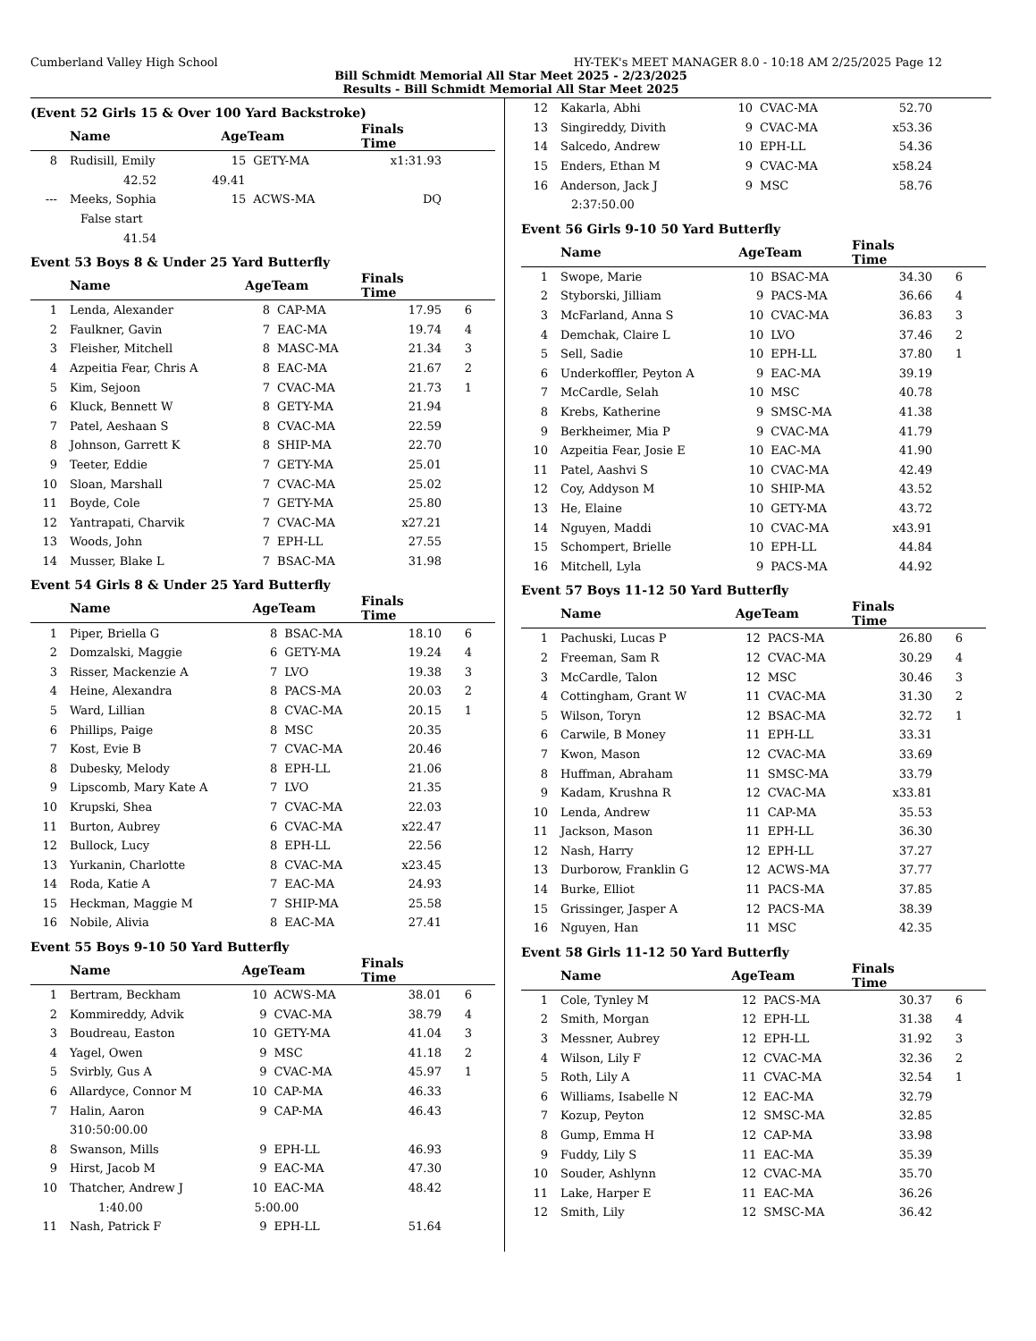Cumberland Valley High School HY-TEK's MEET MANAGER 8.0 - 10:18 AM 2/25/2025 Page 12
Bill Schmidt Memorial All Star Meet 2025 - 2/23/2025
Results - Bill Schmidt Memorial All Star Meet 2025
(Event 52 Girls 15 & Over 100 Yard Backstroke)
| | Name | AgeTeam | | Finals Time | |
| --- | --- | --- | --- | --- | --- |
| 8 | Rudisill, Emily | 15 | GETY-MA | x1:31.93 | |
| | 42.52 49.41 | | | | |
| --- | Meeks, Sophia | 15 | ACWS-MA | DQ | |
| | False start | | | | |
| | 41.54 | | | | |
Event 53 Boys 8 & Under 25 Yard Butterfly
| | Name | AgeTeam | | Finals Time | |
| --- | --- | --- | --- | --- | --- |
| 1 | Lenda, Alexander | 8 | CAP-MA | 17.95 | 6 |
| 2 | Faulkner, Gavin | 7 | EAC-MA | 19.74 | 4 |
| 3 | Fleisher, Mitchell | 8 | MASC-MA | 21.34 | 3 |
| 4 | Azpeitia Fear, Chris A | 8 | EAC-MA | 21.67 | 2 |
| 5 | Kim, Sejoon | 7 | CVAC-MA | 21.73 | 1 |
| 6 | Kluck, Bennett W | 8 | GETY-MA | 21.94 | |
| 7 | Patel, Aeshaan S | 8 | CVAC-MA | 22.59 | |
| 8 | Johnson, Garrett K | 8 | SHIP-MA | 22.70 | |
| 9 | Teeter, Eddie | 7 | GETY-MA | 25.01 | |
| 10 | Sloan, Marshall | 7 | CVAC-MA | 25.02 | |
| 11 | Boyde, Cole | 7 | GETY-MA | 25.80 | |
| 12 | Yantrapati, Charvik | 7 | CVAC-MA | x27.21 | |
| 13 | Woods, John | 7 | EPH-LL | 27.55 | |
| 14 | Musser, Blake L | 7 | BSAC-MA | 31.98 | |
Event 54 Girls 8 & Under 25 Yard Butterfly
| | Name | AgeTeam | | Finals Time | |
| --- | --- | --- | --- | --- | --- |
| 1 | Piper, Briella G | 8 | BSAC-MA | 18.10 | 6 |
| 2 | Domzalski, Maggie | 6 | GETY-MA | 19.24 | 4 |
| 3 | Risser, Mackenzie A | 7 | LVO | 19.38 | 3 |
| 4 | Heine, Alexandra | 8 | PACS-MA | 20.03 | 2 |
| 5 | Ward, Lillian | 8 | CVAC-MA | 20.15 | 1 |
| 6 | Phillips, Paige | 8 | MSC | 20.35 | |
| 7 | Kost, Evie B | 7 | CVAC-MA | 20.46 | |
| 8 | Dubesky, Melody | 8 | EPH-LL | 21.06 | |
| 9 | Lipscomb, Mary Kate A | 7 | LVO | 21.35 | |
| 10 | Krupski, Shea | 7 | CVAC-MA | 22.03 | |
| 11 | Burton, Aubrey | 6 | CVAC-MA | x22.47 | |
| 12 | Bullock, Lucy | 8 | EPH-LL | 22.56 | |
| 13 | Yurkanin, Charlotte | 8 | CVAC-MA | x23.45 | |
| 14 | Roda, Katie A | 7 | EAC-MA | 24.93 | |
| 15 | Heckman, Maggie M | 7 | SHIP-MA | 25.58 | |
| 16 | Nobile, Alivia | 8 | EAC-MA | 27.41 | |
Event 55 Boys 9-10 50 Yard Butterfly
| | Name | AgeTeam | | Finals Time | |
| --- | --- | --- | --- | --- | --- |
| 1 | Bertram, Beckham | 10 | ACWS-MA | 38.01 | 6 |
| 2 | Kommireddy, Advik | 9 | CVAC-MA | 38.79 | 4 |
| 3 | Boudreau, Easton | 10 | GETY-MA | 41.04 | 3 |
| 4 | Yagel, Owen | 9 | MSC | 41.18 | 2 |
| 5 | Svirbly, Gus A | 9 | CVAC-MA | 45.97 | 1 |
| 6 | Allardyce, Connor M | 10 | CAP-MA | 46.33 | |
| 7 | Halin, Aaron | 9 | CAP-MA | 46.43 | |
| | 310:50:00.00 | | | | |
| 8 | Swanson, Mills | 9 | EPH-LL | 46.93 | |
| 9 | Hirst, Jacob M | 9 | EAC-MA | 47.30 | |
| 10 | Thatcher, Andrew J | 10 | EAC-MA | 48.42 | |
| | 1:40.00 | 5:00.00 | | | |
| 11 | Nash, Patrick F | 9 | EPH-LL | 51.64 | |
| 12 | Kakarla, Abhi | 10 | CVAC-MA | 52.70 | |
| 13 | Singireddy, Divith | 9 | CVAC-MA | x53.36 | |
| 14 | Salcedo, Andrew | 10 | EPH-LL | 54.36 | |
| 15 | Enders, Ethan M | 9 | CVAC-MA | x58.24 | |
| 16 | Anderson, Jack J | 9 | MSC | 58.76 | |
| | 2:37:50.00 | | | | |
Event 56 Girls 9-10 50 Yard Butterfly
| | Name | AgeTeam | | Finals Time | |
| --- | --- | --- | --- | --- | --- |
| 1 | Swope, Marie | 10 | BSAC-MA | 34.30 | 6 |
| 2 | Styborski, Jilliam | 9 | PACS-MA | 36.66 | 4 |
| 3 | McFarland, Anna S | 10 | CVAC-MA | 36.83 | 3 |
| 4 | Demchak, Claire L | 10 | LVO | 37.46 | 2 |
| 5 | Sell, Sadie | 10 | EPH-LL | 37.80 | 1 |
| 6 | Underkoffler, Peyton A | 9 | EAC-MA | 39.19 | |
| 7 | McCardle, Selah | 10 | MSC | 40.78 | |
| 8 | Krebs, Katherine | 9 | SMSC-MA | 41.38 | |
| 9 | Berkheimer, Mia P | 9 | CVAC-MA | 41.79 | |
| 10 | Azpeitia Fear, Josie E | 10 | EAC-MA | 41.90 | |
| 11 | Patel, Aashvi S | 10 | CVAC-MA | 42.49 | |
| 12 | Coy, Addyson M | 10 | SHIP-MA | 43.52 | |
| 13 | He, Elaine | 10 | GETY-MA | 43.72 | |
| 14 | Nguyen, Maddi | 10 | CVAC-MA | x43.91 | |
| 15 | Schompert, Brielle | 10 | EPH-LL | 44.84 | |
| 16 | Mitchell, Lyla | 9 | PACS-MA | 44.92 | |
Event 57 Boys 11-12 50 Yard Butterfly
| | Name | AgeTeam | | Finals Time | |
| --- | --- | --- | --- | --- | --- |
| 1 | Pachuski, Lucas P | 12 | PACS-MA | 26.80 | 6 |
| 2 | Freeman, Sam R | 12 | CVAC-MA | 30.29 | 4 |
| 3 | McCardle, Talon | 12 | MSC | 30.46 | 3 |
| 4 | Cottingham, Grant W | 11 | CVAC-MA | 31.30 | 2 |
| 5 | Wilson, Toryn | 12 | BSAC-MA | 32.72 | 1 |
| 6 | Carwile, B Money | 11 | EPH-LL | 33.31 | |
| 7 | Kwon, Mason | 12 | CVAC-MA | 33.69 | |
| 8 | Huffman, Abraham | 11 | SMSC-MA | 33.79 | |
| 9 | Kadam, Krushna R | 12 | CVAC-MA | x33.81 | |
| 10 | Lenda, Andrew | 11 | CAP-MA | 35.53 | |
| 11 | Jackson, Mason | 11 | EPH-LL | 36.30 | |
| 12 | Nash, Harry | 12 | EPH-LL | 37.27 | |
| 13 | Durborow, Franklin G | 12 | ACWS-MA | 37.77 | |
| 14 | Burke, Elliot | 11 | PACS-MA | 37.85 | |
| 15 | Grissinger, Jasper A | 12 | PACS-MA | 38.39 | |
| 16 | Nguyen, Han | 11 | MSC | 42.35 | |
Event 58 Girls 11-12 50 Yard Butterfly
| | Name | AgeTeam | | Finals Time | |
| --- | --- | --- | --- | --- | --- |
| 1 | Cole, Tynley M | 12 | PACS-MA | 30.37 | 6 |
| 2 | Smith, Morgan | 12 | EPH-LL | 31.38 | 4 |
| 3 | Messner, Aubrey | 12 | EPH-LL | 31.92 | 3 |
| 4 | Wilson, Lily F | 12 | CVAC-MA | 32.36 | 2 |
| 5 | Roth, Lily A | 11 | CVAC-MA | 32.54 | 1 |
| 6 | Williams, Isabelle N | 12 | EAC-MA | 32.79 | |
| 7 | Kozup, Peyton | 12 | SMSC-MA | 32.85 | |
| 8 | Gump, Emma H | 12 | CAP-MA | 33.98 | |
| 9 | Fuddy, Lily S | 11 | EAC-MA | 35.39 | |
| 10 | Souder, Ashlynn | 12 | CVAC-MA | 35.70 | |
| 11 | Lake, Harper E | 11 | EAC-MA | 36.26 | |
| 12 | Smith, Lily | 12 | SMSC-MA | 36.42 | |